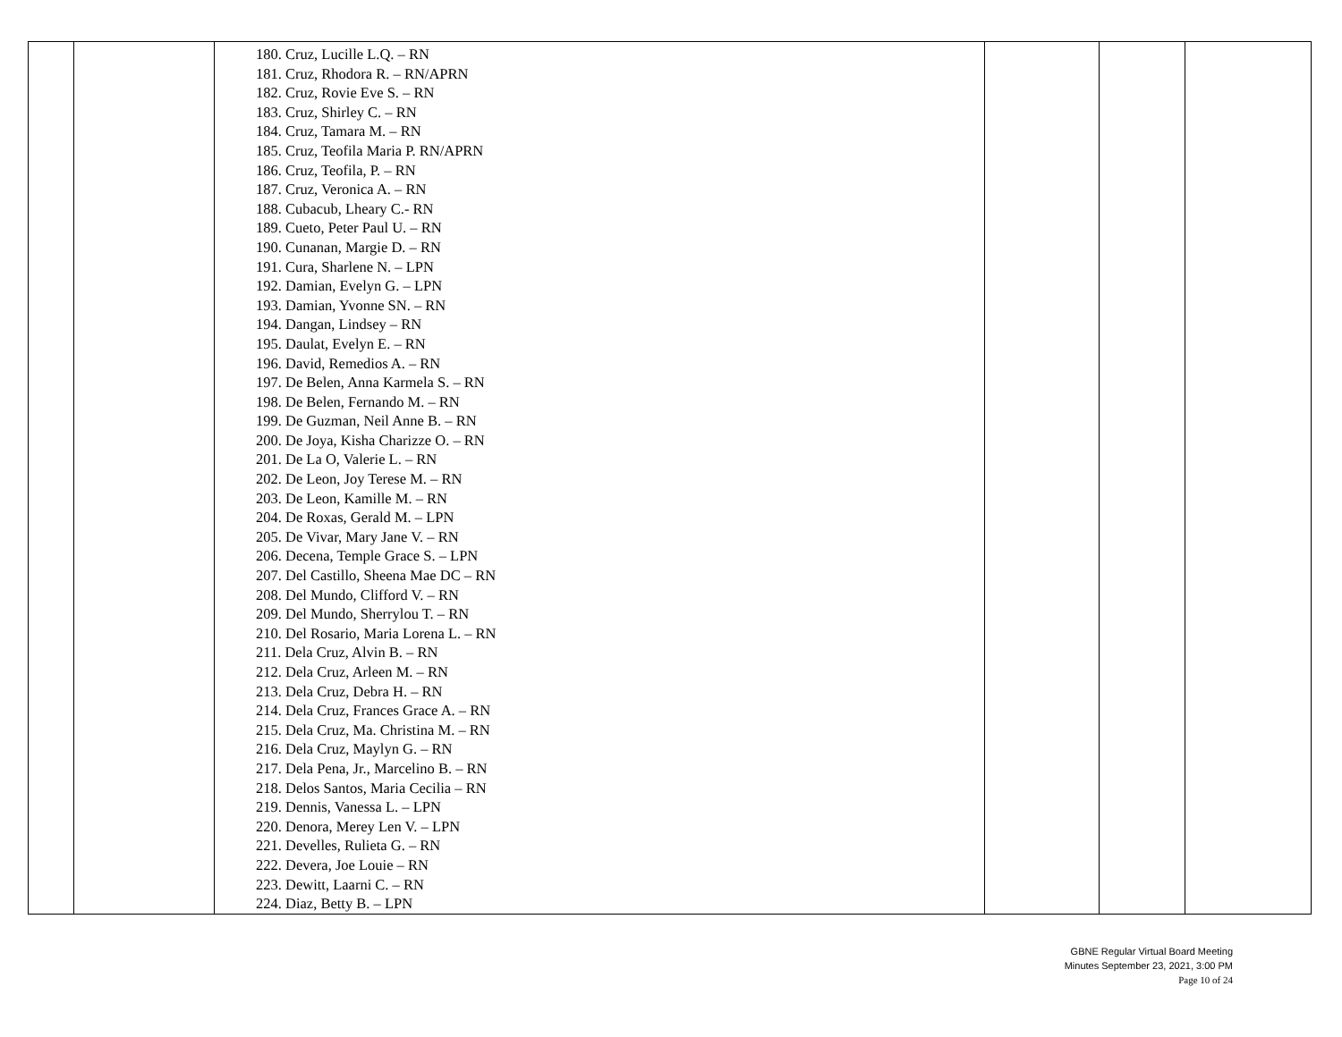| | | 180. Cruz, Lucille L.Q. – RN 181. Cruz, Rhodora R. – RN/APRN 182. Cruz, Rovie Eve S. – RN 183. Cruz, Shirley C. – RN 184. Cruz, Tamara M. – RN 185. Cruz, Teofila Maria P. RN/APRN 186. Cruz, Teofila, P. – RN 187. Cruz, Veronica A. – RN 188. Cubacub, Lheary C.- RN 189. Cueto, Peter Paul U. – RN 190. Cunanan, Margie D. – RN 191. Cura, Sharlene N. – LPN 192. Damian, Evelyn G. – LPN 193. Damian, Yvonne SN. – RN 194. Dangan, Lindsey – RN 195. Daulat, Evelyn E. – RN 196. David, Remedios A. – RN 197. De Belen, Anna Karmela S. – RN 198. De Belen, Fernando M. – RN 199. De Guzman, Neil Anne B. – RN 200. De Joya, Kisha Charizze O. – RN 201. De La O, Valerie L. – RN 202. De Leon, Joy Terese M. – RN 203. De Leon, Kamille M. – RN 204. De Roxas, Gerald M. – LPN 205. De Vivar, Mary Jane V. – RN 206. Decena, Temple Grace S. – LPN 207. Del Castillo, Sheena Mae DC – RN 208. Del Mundo, Clifford V. – RN 209. Del Mundo, Sherrylou T. – RN 210. Del Rosario, Maria Lorena L. – RN 211. Dela Cruz, Alvin B. – RN 212. Dela Cruz, Arleen M. – RN 213. Dela Cruz, Debra H. – RN 214. Dela Cruz, Frances Grace A. – RN 215. Dela Cruz, Ma. Christina M. – RN 216. Dela Cruz, Maylyn G. – RN 217. Dela Pena, Jr., Marcelino B. – RN 218. Delos Santos, Maria Cecilia – RN 219. Dennis, Vanessa L. – LPN 220. Denora, Merey Len V. – LPN 221. Develles, Rulieta G. – RN 222. Devera, Joe Louie – RN 223. Dewitt, Laarni C. – RN 224. Diaz, Betty B. – LPN | | | |
GBNE Regular Virtual Board Meeting
Minutes September 23, 2021, 3:00 PM
Page 10 of 24